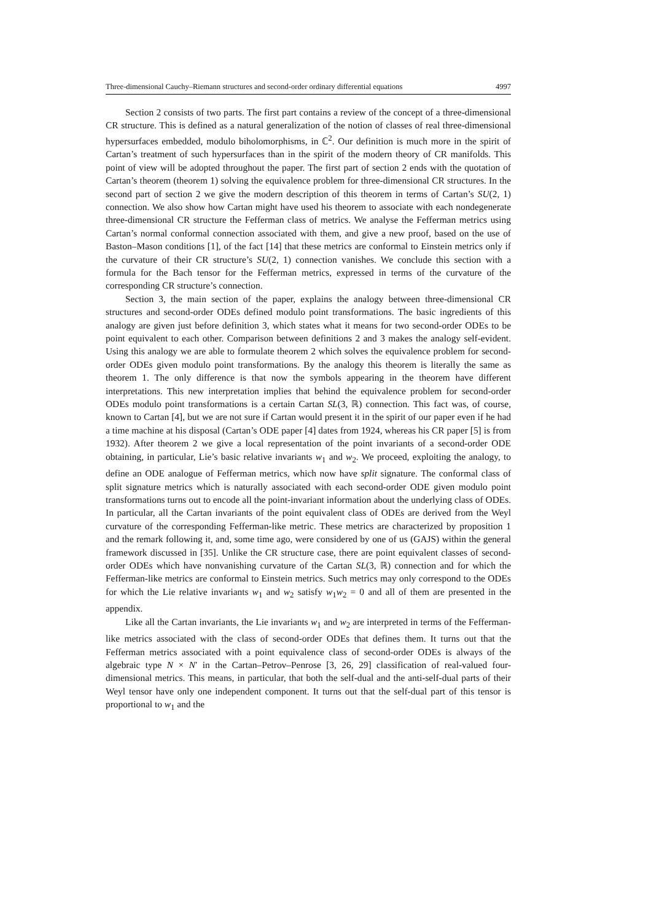Three-dimensional Cauchy–Riemann structures and second-order ordinary differential equations 4997
Section 2 consists of two parts. The first part contains a review of the concept of a three-dimensional CR structure. This is defined as a natural generalization of the notion of classes of real three-dimensional hypersurfaces embedded, modulo biholomorphisms, in ℂ<sup>2</sup>. Our definition is much more in the spirit of Cartan’s treatment of such hypersurfaces than in the spirit of the modern theory of CR manifolds. This point of view will be adopted throughout the paper. The first part of section 2 ends with the quotation of Cartan’s theorem (theorem 1) solving the equivalence problem for three-dimensional CR structures. In the second part of section 2 we give the modern description of this theorem in terms of Cartan’s SU(2, 1) connection. We also show how Cartan might have used his theorem to associate with each nondegenerate three-dimensional CR structure the Fefferman class of metrics. We analyse the Fefferman metrics using Cartan’s normal conformal connection associated with them, and give a new proof, based on the use of Baston–Mason conditions [1], of the fact [14] that these metrics are conformal to Einstein metrics only if the curvature of their CR structure’s SU(2, 1) connection vanishes. We conclude this section with a formula for the Bach tensor for the Fefferman metrics, expressed in terms of the curvature of the corresponding CR structure’s connection.
Section 3, the main section of the paper, explains the analogy between three-dimensional CR structures and second-order ODEs defined modulo point transformations. The basic ingredients of this analogy are given just before definition 3, which states what it means for two second-order ODEs to be point equivalent to each other. Comparison between definitions 2 and 3 makes the analogy self-evident. Using this analogy we are able to formulate theorem 2 which solves the equivalence problem for second-order ODEs given modulo point transformations. By the analogy this theorem is literally the same as theorem 1. The only difference is that now the symbols appearing in the theorem have different interpretations. This new interpretation implies that behind the equivalence problem for second-order ODEs modulo point transformations is a certain Cartan SL(3, ℝ) connection. This fact was, of course, known to Cartan [4], but we are not sure if Cartan would present it in the spirit of our paper even if he had a time machine at his disposal (Cartan’s ODE paper [4] dates from 1924, whereas his CR paper [5] is from 1932). After theorem 2 we give a local representation of the point invariants of a second-order ODE obtaining, in particular, Lie’s basic relative invariants w<sub>1</sub> and w<sub>2</sub>. We proceed, exploiting the analogy, to define an ODE analogue of Fefferman metrics, which now have split signature. The conformal class of split signature metrics which is naturally associated with each second-order ODE given modulo point transformations turns out to encode all the point-invariant information about the underlying class of ODEs. In particular, all the Cartan invariants of the point equivalent class of ODEs are derived from the Weyl curvature of the corresponding Fefferman-like metric. These metrics are characterized by proposition 1 and the remark following it, and, some time ago, were considered by one of us (GAJS) within the general framework discussed in [35]. Unlike the CR structure case, there are point equivalent classes of second-order ODEs which have nonvanishing curvature of the Cartan SL(3, ℝ) connection and for which the Fefferman-like metrics are conformal to Einstein metrics. Such metrics may only correspond to the ODEs for which the Lie relative invariants w<sub>1</sub> and w<sub>2</sub> satisfy w<sub>1</sub>w<sub>2</sub> = 0 and all of them are presented in the appendix.
Like all the Cartan invariants, the Lie invariants w<sub>1</sub> and w<sub>2</sub> are interpreted in terms of the Fefferman-like metrics associated with the class of second-order ODEs that defines them. It turns out that the Fefferman metrics associated with a point equivalence class of second-order ODEs is always of the algebraic type N × N′ in the Cartan–Petrov–Penrose [3, 26, 29] classification of real-valued four-dimensional metrics. This means, in particular, that both the self-dual and the anti-self-dual parts of their Weyl tensor have only one independent component. It turns out that the self-dual part of this tensor is proportional to w<sub>1</sub> and the